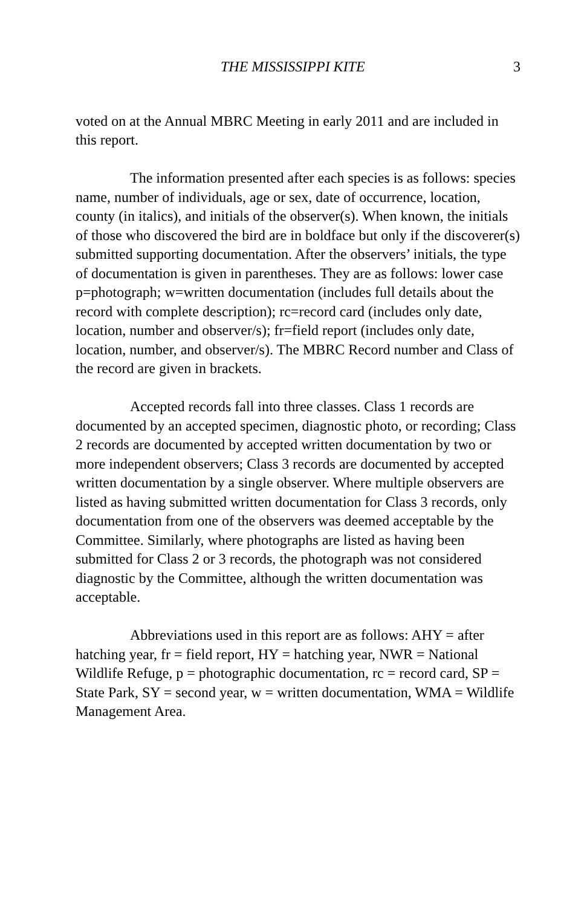THE MISSISSIPPI KITE 3
voted on at the Annual MBRC Meeting in early 2011 and are included in this report.
The information presented after each species is as follows: species name, number of individuals, age or sex, date of occurrence, location, county (in italics), and initials of the observer(s). When known, the initials of those who discovered the bird are in boldface but only if the discoverer(s) submitted supporting documentation. After the observers’ initials, the type of documentation is given in parentheses. They are as follows: lower case p=photograph; w=written documentation (includes full details about the record with complete description); rc=record card (includes only date, location, number and observer/s); fr=field report (includes only date, location, number, and observer/s). The MBRC Record number and Class of the record are given in brackets.
Accepted records fall into three classes. Class 1 records are documented by an accepted specimen, diagnostic photo, or recording; Class 2 records are documented by accepted written documentation by two or more independent observers; Class 3 records are documented by accepted written documentation by a single observer. Where multiple observers are listed as having submitted written documentation for Class 3 records, only documentation from one of the observers was deemed acceptable by the Committee. Similarly, where photographs are listed as having been submitted for Class 2 or 3 records, the photograph was not considered diagnostic by the Committee, although the written documentation was acceptable.
Abbreviations used in this report are as follows: AHY = after hatching year, fr = field report, HY = hatching year, NWR = National Wildlife Refuge, p = photographic documentation, rc = record card, SP = State Park, SY = second year, w = written documentation, WMA = Wildlife Management Area.